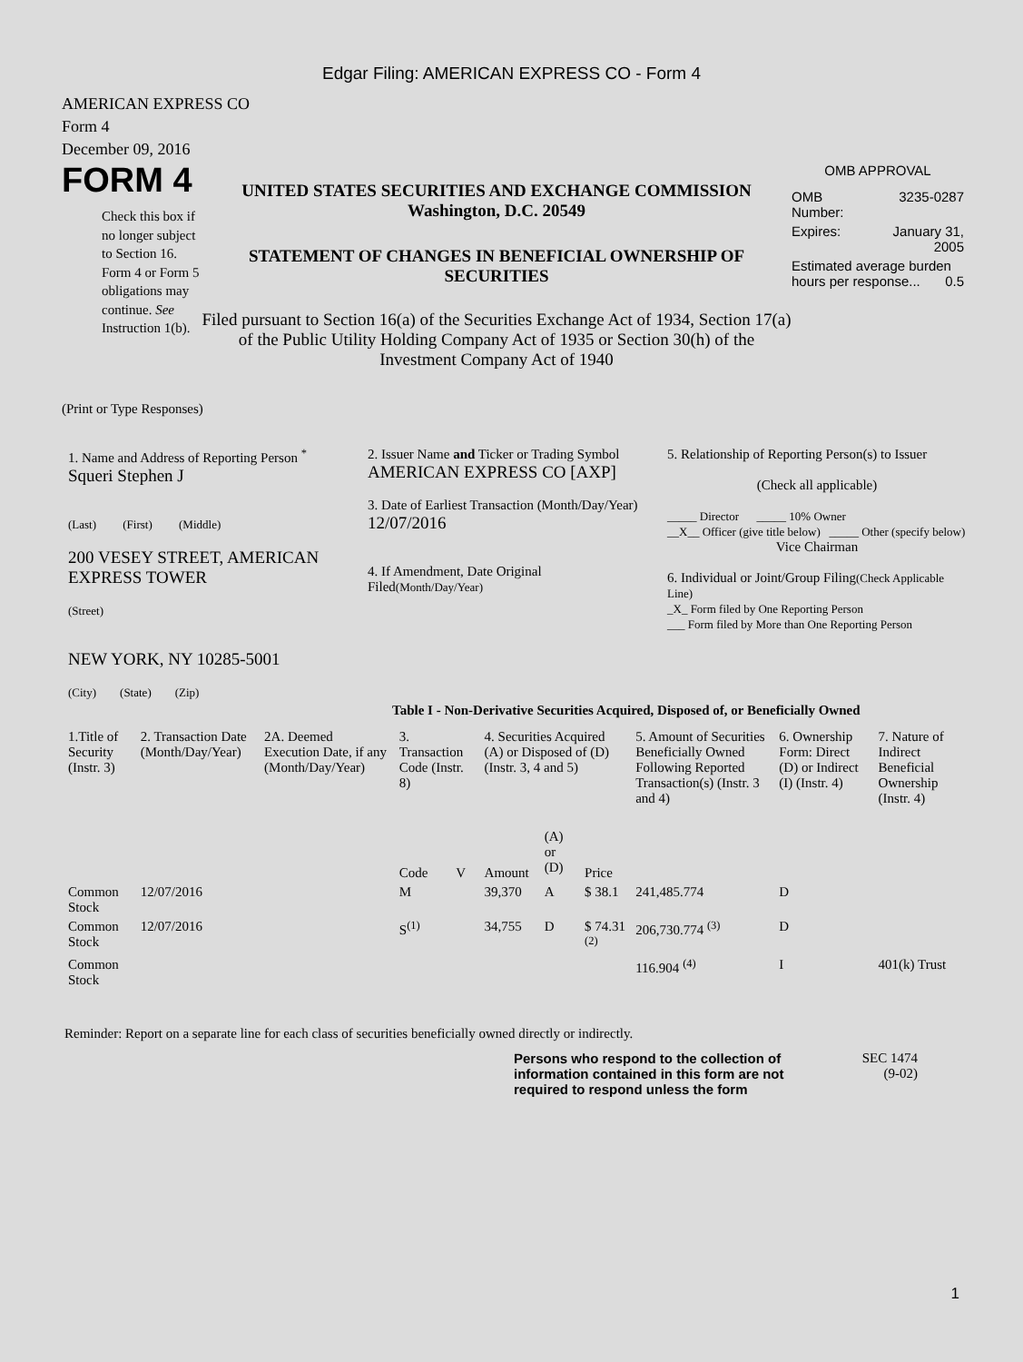Edgar Filing: AMERICAN EXPRESS CO - Form 4
AMERICAN EXPRESS CO
Form 4
December 09, 2016
FORM 4
Check this box if no longer subject to Section 16. Form 4 or Form 5 obligations may continue. See Instruction 1(b).
UNITED STATES SECURITIES AND EXCHANGE COMMISSION
Washington, D.C. 20549
STATEMENT OF CHANGES IN BENEFICIAL OWNERSHIP OF SECURITIES
Filed pursuant to Section 16(a) of the Securities Exchange Act of 1934, Section 17(a) of the Public Utility Holding Company Act of 1935 or Section 30(h) of the Investment Company Act of 1940
OMB APPROVAL
| OMB Number: | 3235-0287 |
| Expires: | January 31, 2005 |
| Estimated average burden hours per response... 0.5 | |
(Print or Type Responses)
| 1. Name and Address of Reporting Person <sup>*</sup> Squeri Stephen J (Last) (First) (Middle) 200 VESEY STREET, AMERICAN EXPRESS TOWER (Street) NEW YORK, NY 10285-5001 (City) (State) (Zip) | 2. Issuer Name and Ticker or Trading Symbol AMERICAN EXPRESS CO [AXP] 3. Date of Earliest Transaction (Month/Day/Year) 12/07/2016 4. If Amendment, Date Original Filed (Month/Day/Year) | 5. Relationship of Reporting Person(s) to Issuer (Check all applicable) _____ Director _____ 10% Owner __X__ Officer (give title below) _____ Other (specify below) Vice Chairman 6. Individual or Joint/Group Filing (Check Applicable Line) _X_ Form filed by One Reporting Person ___ Form filed by More than One Reporting Person |
Table I - Non-Derivative Securities Acquired, Disposed of, or Beneficially Owned
| 1.Title of Security (Instr. 3) | 2. Transaction Date (Month/Day/Year) | 2A. Deemed Execution Date, if any (Month/Day/Year) | 3. Transaction Code (Instr. 8) | | 4. Securities Acquired (A) or Disposed of (D) (Instr. 3, 4 and 5) | | | 5. Amount of Securities Beneficially Owned Following Reported Transaction(s) (Instr. 3 and 4) | 6. Ownership Form: Direct (D) or Indirect (I) (Instr. 4) | 7. Nature of Indirect Beneficial Ownership (Instr. 4) |
| --- | --- | --- | --- | --- | --- | --- | --- | --- | --- | --- |
| | | | Code | V | Amount | (A) or (D) | Price | | | |
| Common Stock | 12/07/2016 | | M | | 39,370 | A | $ 38.1 | 241,485.774 | D | |
| Common Stock | 12/07/2016 | | S<sup>(1)</sup> | | 34,755 | D | $ 74.31 <sup>(2)</sup> | 206,730.774 <sup>(3)</sup> | D | |
| Common Stock | | | | | | | | 116.904 <sup>(4)</sup> | I | 401(k) Trust |
Reminder: Report on a separate line for each class of securities beneficially owned directly or indirectly.
Persons who respond to the collection of information contained in this form are not required to respond unless the form
SEC 1474
(9-02)
1